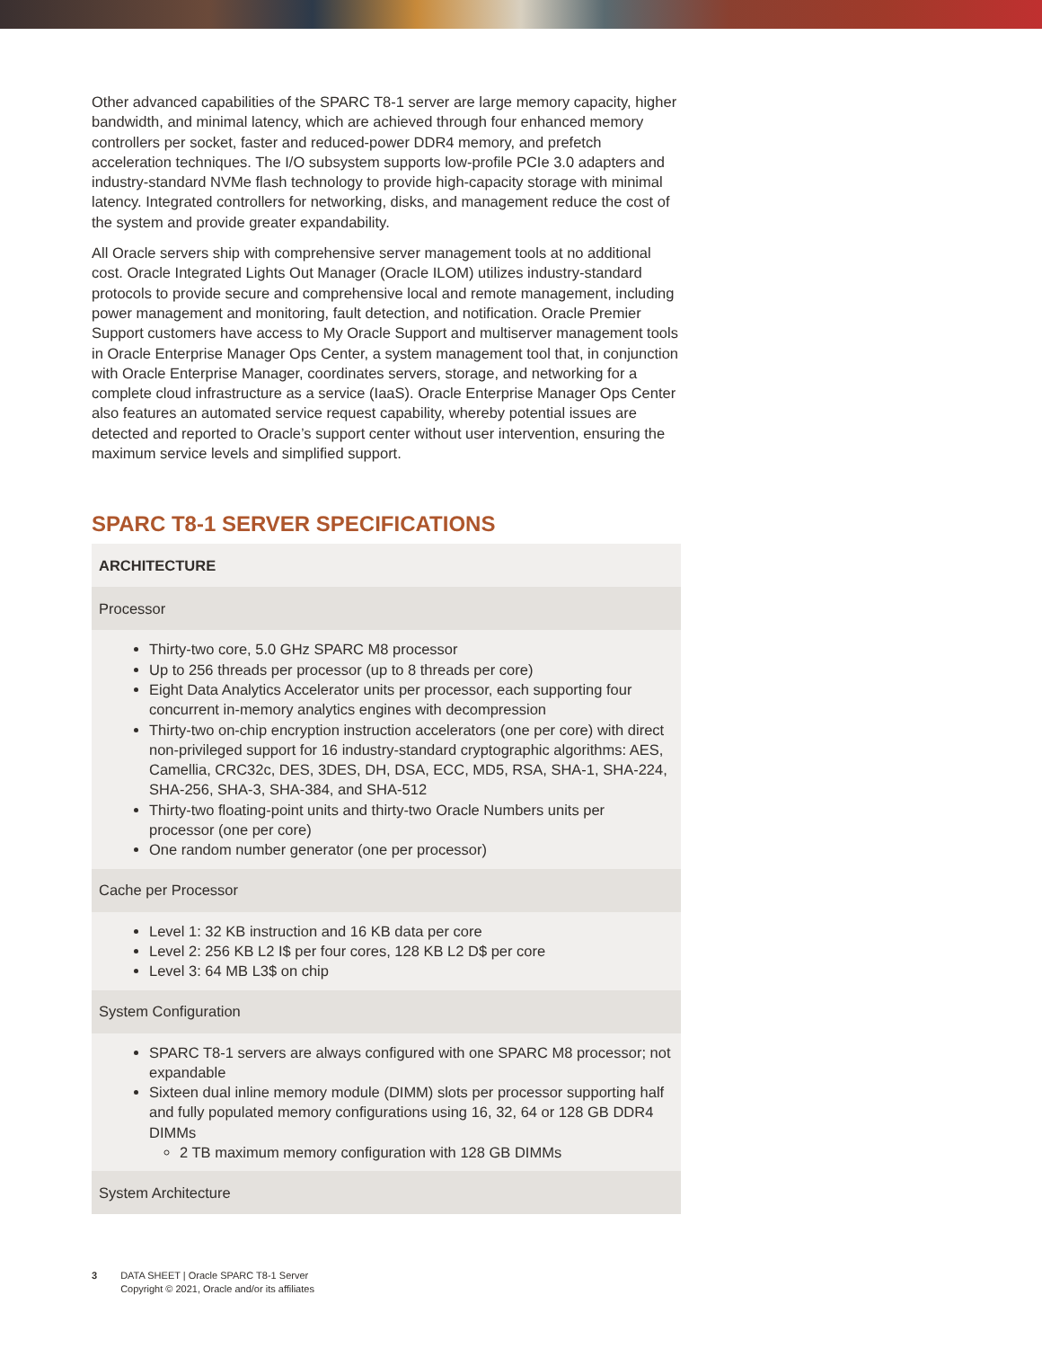Other advanced capabilities of the SPARC T8-1 server are large memory capacity, higher bandwidth, and minimal latency, which are achieved through four enhanced memory controllers per socket, faster and reduced-power DDR4 memory, and prefetch acceleration techniques. The I/O subsystem supports low-profile PCIe 3.0 adapters and industry-standard NVMe flash technology to provide high-capacity storage with minimal latency. Integrated controllers for networking, disks, and management reduce the cost of the system and provide greater expandability.
All Oracle servers ship with comprehensive server management tools at no additional cost. Oracle Integrated Lights Out Manager (Oracle ILOM) utilizes industry-standard protocols to provide secure and comprehensive local and remote management, including power management and monitoring, fault detection, and notification. Oracle Premier Support customers have access to My Oracle Support and multiserver management tools in Oracle Enterprise Manager Ops Center, a system management tool that, in conjunction with Oracle Enterprise Manager, coordinates servers, storage, and networking for a complete cloud infrastructure as a service (IaaS). Oracle Enterprise Manager Ops Center also features an automated service request capability, whereby potential issues are detected and reported to Oracle’s support center without user intervention, ensuring the maximum service levels and simplified support.
SPARC T8-1 SERVER SPECIFICATIONS
| ARCHITECTURE |
| --- |
| Processor |
| Thirty-two core, 5.0 GHz SPARC M8 processor Up to 256 threads per processor (up to 8 threads per core) Eight Data Analytics Accelerator units per processor, each supporting four concurrent in-memory analytics engines with decompression Thirty-two on-chip encryption instruction accelerators (one per core) with direct non-privileged support for 16 industry-standard cryptographic algorithms: AES, Camellia, CRC32c, DES, 3DES, DH, DSA, ECC, MD5, RSA, SHA-1, SHA-224, SHA-256, SHA-3, SHA-384, and SHA-512 Thirty-two floating-point units and thirty-two Oracle Numbers units per processor (one per core) One random number generator (one per processor) |
| Cache per Processor |
| Level 1: 32 KB instruction and 16 KB data per core Level 2: 256 KB L2 I$ per four cores, 128 KB L2 D$ per core Level 3: 64 MB L3$ on chip |
| System Configuration |
| SPARC T8-1 servers are always configured with one SPARC M8 processor; not expandable Sixteen dual inline memory module (DIMM) slots per processor supporting half and fully populated memory configurations using 16, 32, 64 or 128 GB DDR4 DIMMs 2 TB maximum memory configuration with 128 GB DIMMs |
| System Architecture |
3 DATA SHEET | Oracle SPARC T8-1 Server
Copyright © 2021, Oracle and/or its affiliates